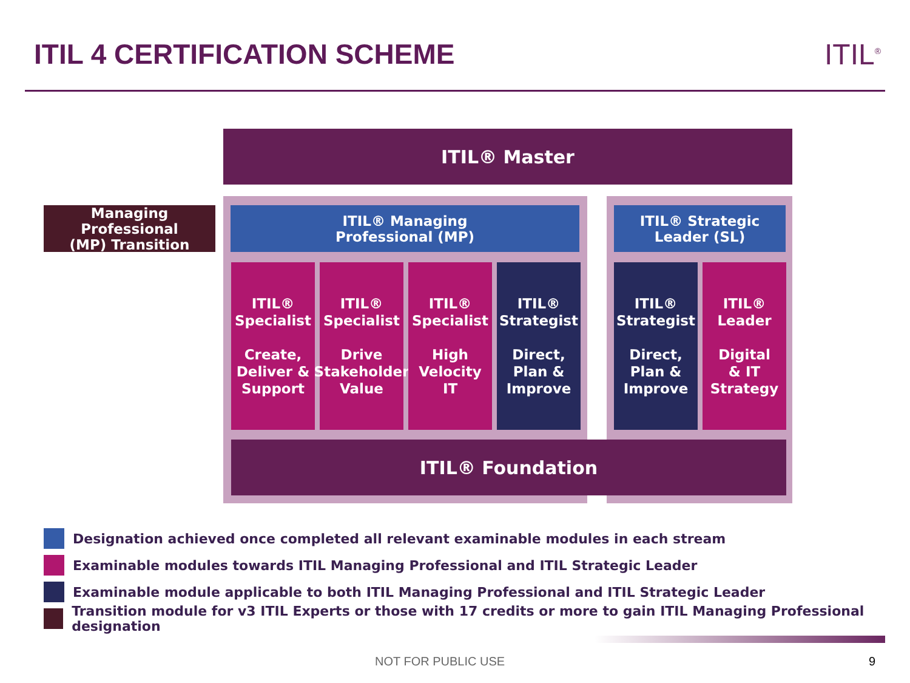ITIL 4 CERTIFICATION SCHEME ITIL<sup>®</sup>
ITIL® Master
Managing Professional
(MP) Transition
ITIL® Managing
Professional (MP)
ITIL® Strategic
Leader (SL)
ITIL®
Specialist
Create,
Deliver &
Support
ITIL®
Specialist
Drive
Stakeholder
Value
ITIL®
Specialist
High
Velocity
IT
ITIL®
Strategist
Direct,
Plan &
Improve
ITIL®
Strategist
Direct,
Plan &
Improve
ITIL®
Leader
Digital
& IT
Strategy
ITIL® Foundation
Designation achieved once completed all relevant examinable modules in each stream
Examinable modules towards ITIL Managing Professional and ITIL Strategic Leader
Examinable module applicable to both ITIL Managing Professional and ITIL Strategic Leader
Transition module for v3 ITIL Experts or those with 17 credits or more to gain ITIL Managing Professional designation
NOT FOR PUBLIC USE 9